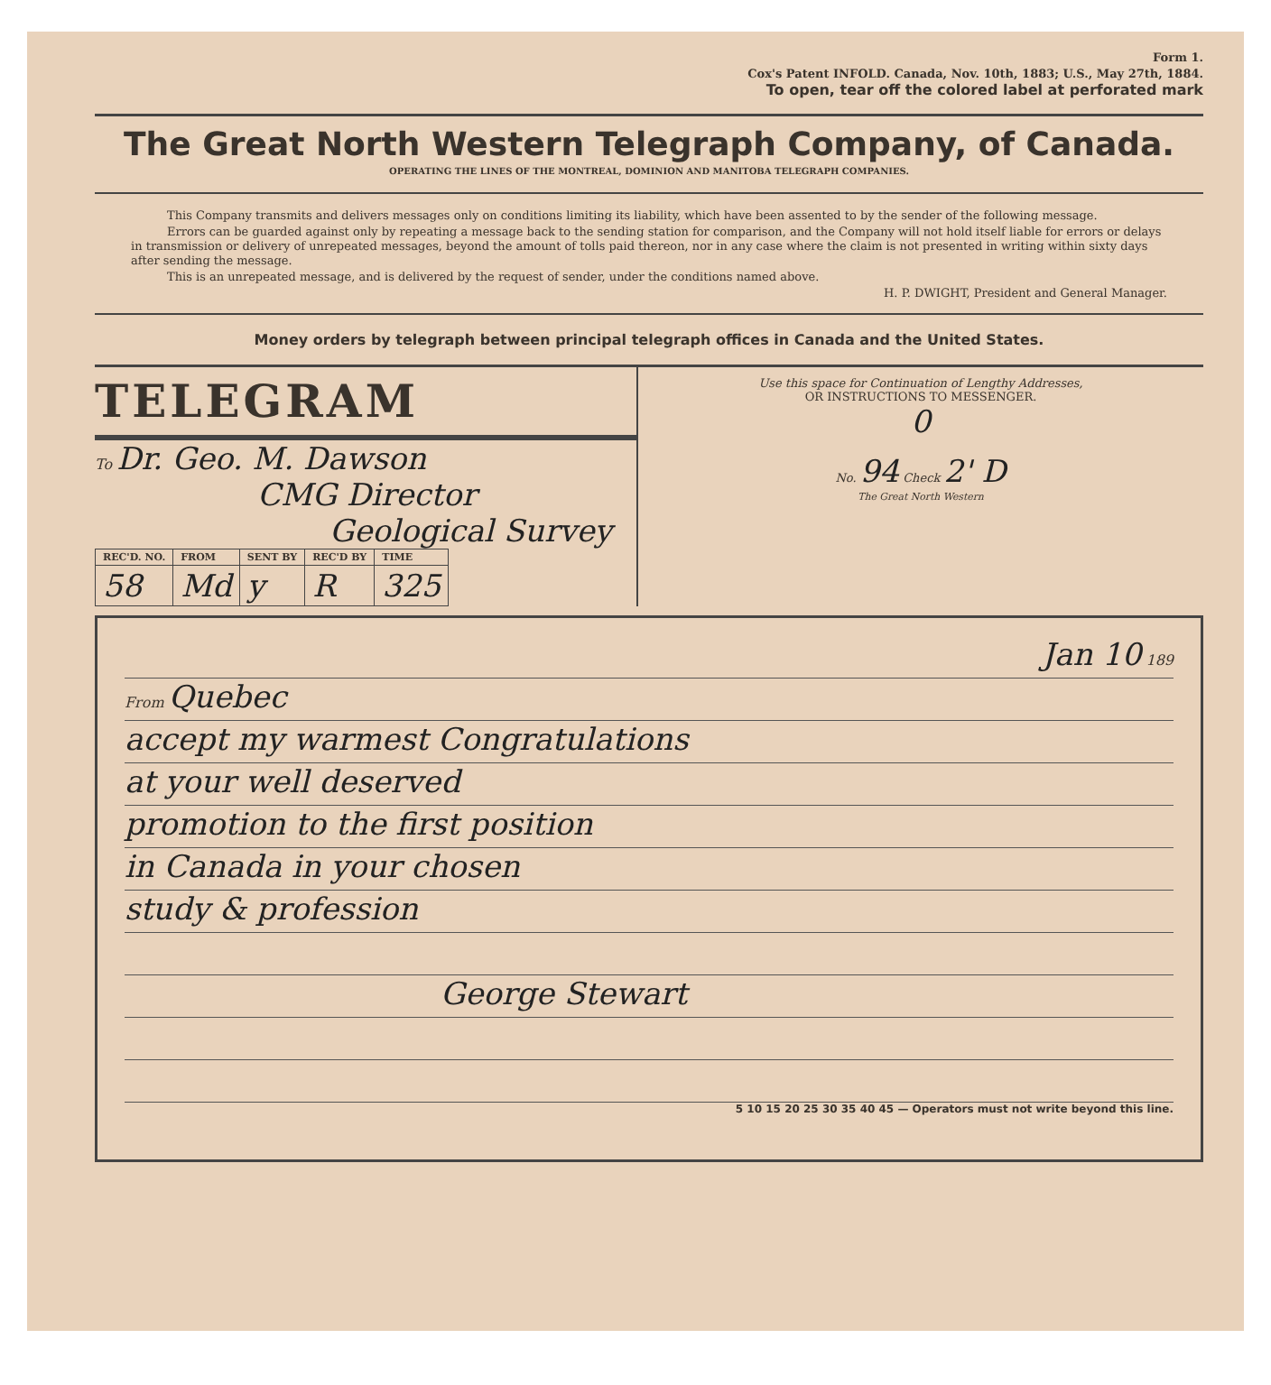Form 1.
Cox's Patent INFOLD. Canada, Nov. 10th, 1883; U.S., May 27th, 1884.
To open, tear off the colored label at perforated mark
The Great North Western Telegraph Company, of Canada.
OPERATING THE LINES OF THE MONTREAL, DOMINION AND MANITOBA TELEGRAPH COMPANIES.
This Company transmits and delivers messages only on conditions limiting its liability, which have been assented to by the sender of the following message.
Errors can be guarded against only by repeating a message back to the sending station for comparison, and the Company will not hold itself liable for errors or delays in transmission or delivery of unrepeated messages, beyond the amount of tolls paid thereon, nor in any case where the claim is not presented in writing within sixty days after sending the message.
This is an unrepeated message, and is delivered by the request of sender, under the conditions named above.
H. P. DWIGHT, President and General Manager.
Money orders by telegraph between principal telegraph offices in Canada and the United States.
TELEGRAM
To Dr. Geo. M. Dawson
CMG Director
Geological Survey
| REC'D. NO. | FROM | SENT BY | REC'D BY | TIME |
| --- | --- | --- | --- | --- |
| 58 | Md | y | R | 325 |
Use this space for Continuation of Lengthy Addresses,
OR INSTRUCTIONS TO MESSENGER.
0
No. 94 Check 2' D
The Great North Western
Jan 10 189
From Quebec
accept my warmest Congratulations
at your well deserved
promotion to the first position
in Canada in your chosen
study & profession
George Stewart
5 10 15 20 25 30 35 40 45 — Operators must not write beyond this line.